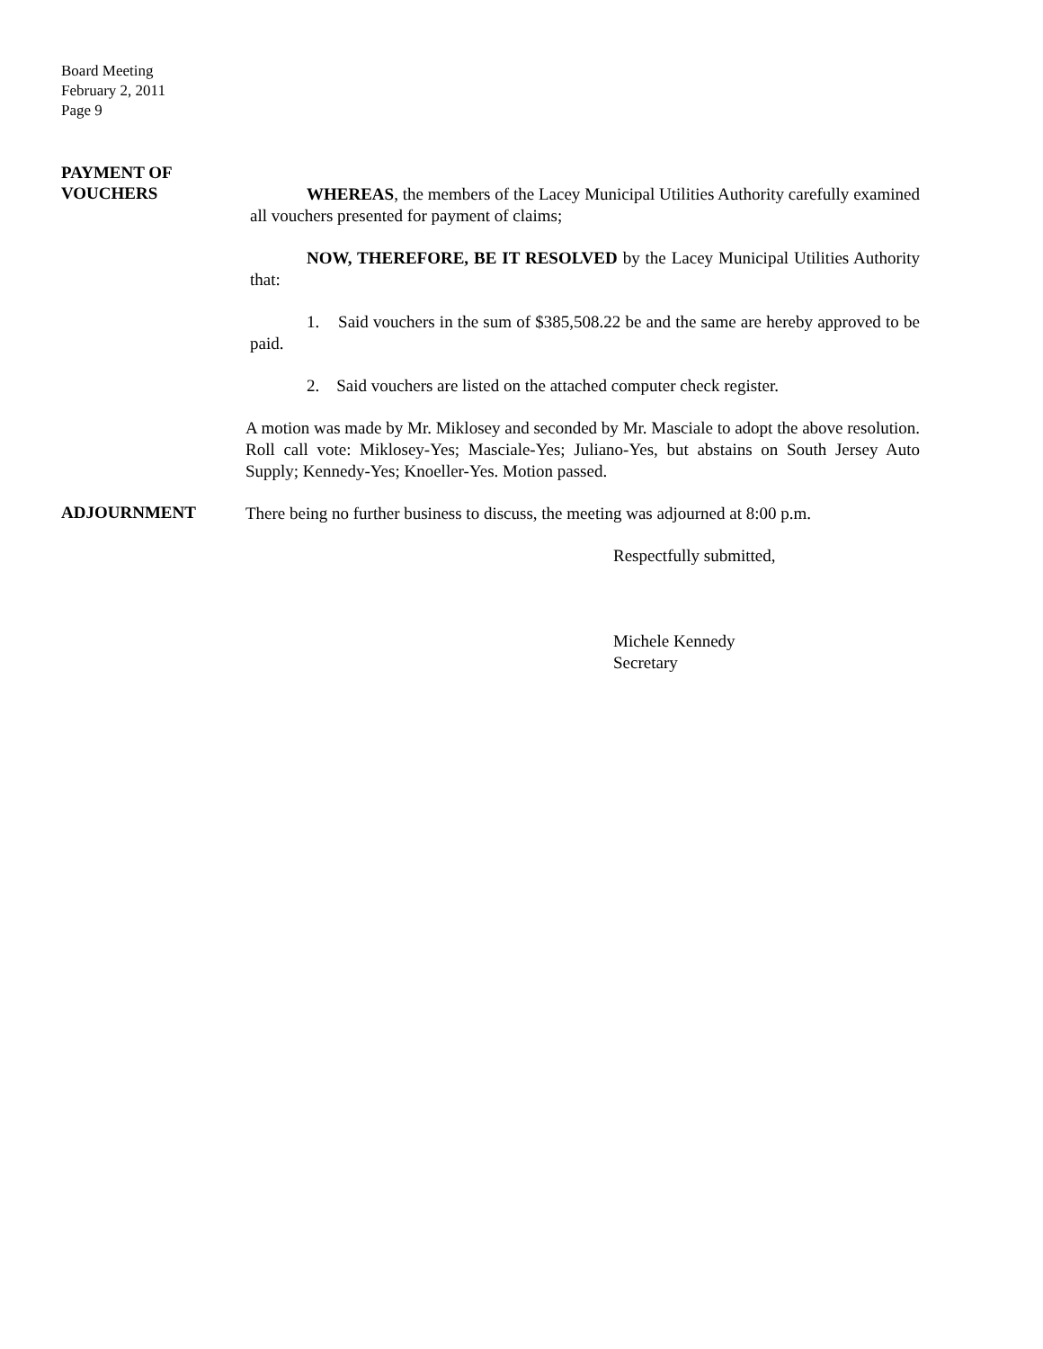Board Meeting
February 2, 2011
Page 9
PAYMENT OF
VOUCHERS
WHEREAS, the members of the Lacey Municipal Utilities Authority carefully examined all vouchers presented for payment of claims;
NOW, THEREFORE, BE IT RESOLVED by the Lacey Municipal Utilities Authority that:
1. Said vouchers in the sum of $385,508.22 be and the same are hereby approved to be paid.
2. Said vouchers are listed on the attached computer check register.
A motion was made by Mr. Miklosey and seconded by Mr. Masciale to adopt the above resolution. Roll call vote: Miklosey-Yes; Masciale-Yes; Juliano-Yes, but abstains on South Jersey Auto Supply; Kennedy-Yes; Knoeller-Yes. Motion passed.
ADJOURNMENT
There being no further business to discuss, the meeting was adjourned at 8:00 p.m.
Respectfully submitted,
Michele Kennedy
Secretary